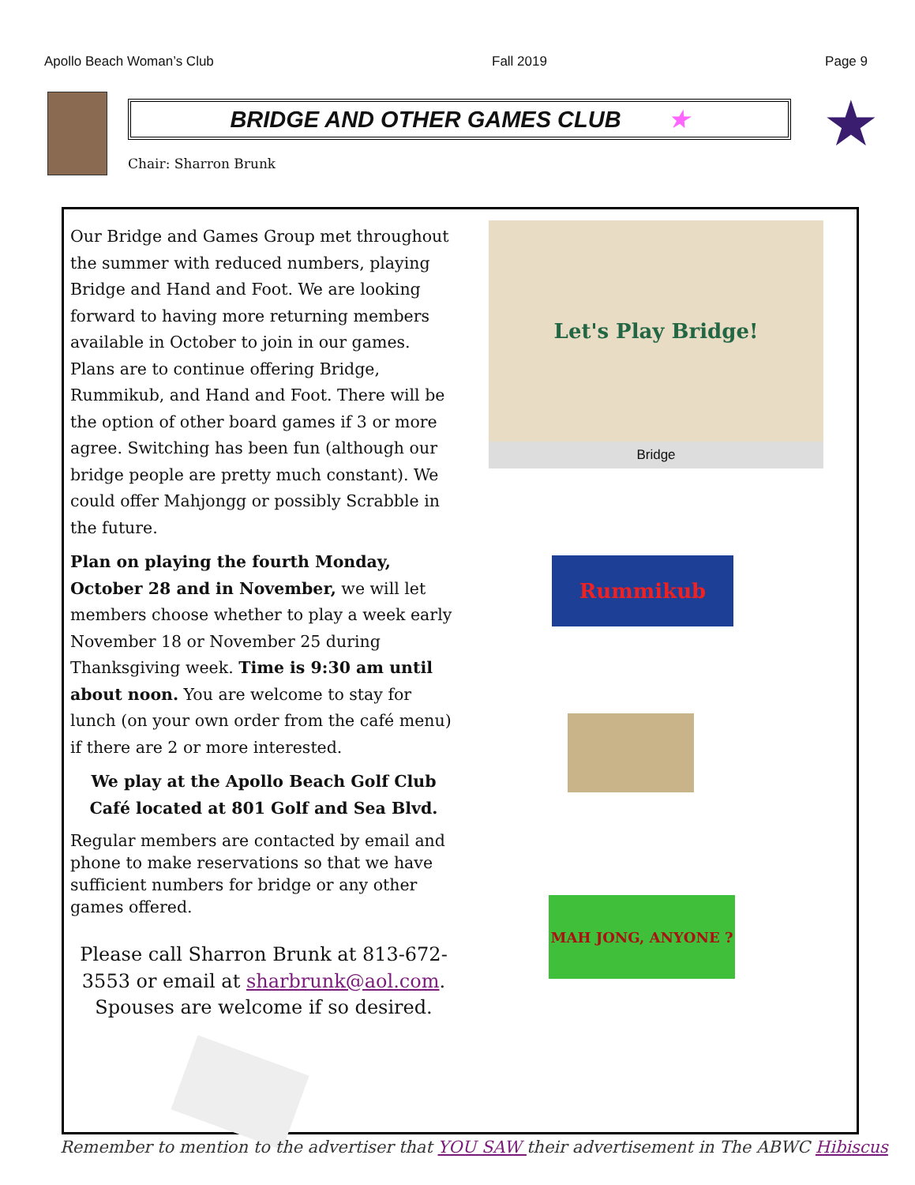Apollo Beach Woman’s Club Fall 2019 Page 9
BRIDGE AND OTHER GAMES CLUB ★
Chair: Sharron Brunk
★
Our Bridge and Games Group met throughout the summer with reduced numbers, playing Bridge and Hand and Foot. We are looking forward to having more returning members available in October to join in our games. Plans are to continue offering Bridge, Rummikub, and Hand and Foot. There will be the option of other board games if 3 or more agree. Switching has been fun (although our bridge people are pretty much constant). We could offer Mahjongg or possibly Scrabble in the future.
Plan on playing the fourth Monday, October 28 and in November, we will let members choose whether to play a week early November 18 or November 25 during Thanksgiving week. Time is 9:30 am until about noon. You are welcome to stay for lunch (on your own order from the café menu) if there are 2 or more interested.
We play at the Apollo Beach Golf Club Café located at 801 Golf and Sea Blvd.
Regular members are contacted by email and phone to make reservations so that we have sufficient numbers for bridge or any other games offered.
Please call Sharron Brunk at 813-672-3553 or email at sharbrunk@aol.com.
Spouses are welcome if so desired.
Let's Play Bridge!
Bridge
Rummikub
MAH JONG, ANYONE ?
Remember to mention to the advertiser that YOU SAW their advertisement in The ABWC Hibiscus